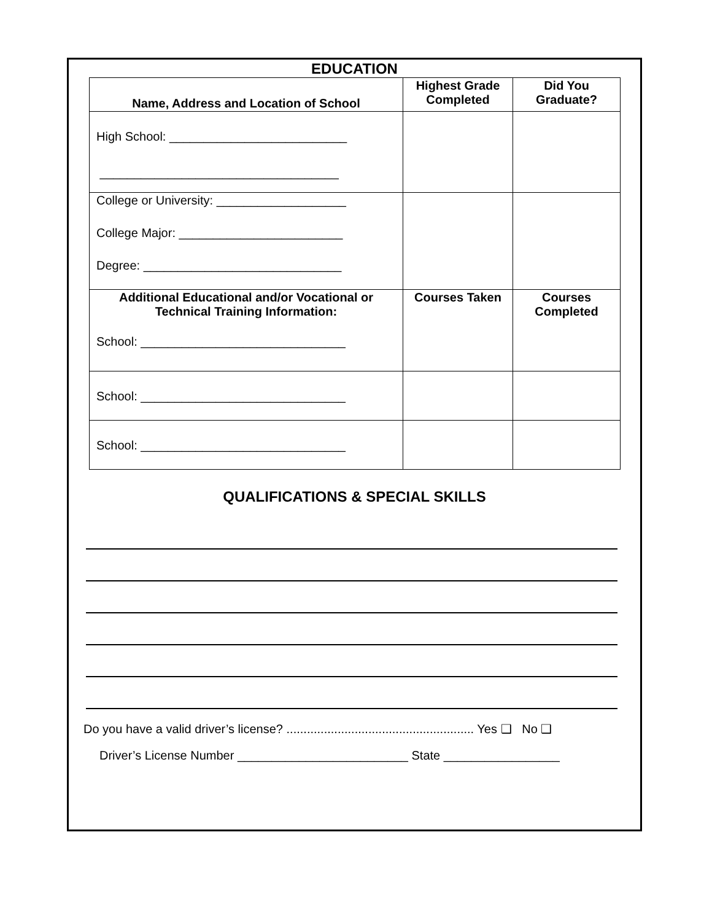EDUCATION
| Name, Address and Location of School | Highest Grade Completed | Did You Graduate? |
| --- | --- | --- |
| High School: __________________________ ___________________________________ | | |
| College or University: ___________________ College Major: ________________________ Degree: _____________________________ | | |
| Additional Educational and/or Vocational or Technical Training Information: School: ______________________________ | Courses Taken | Courses Completed |
| School: ______________________________ | | |
| School: ______________________________ | | |
QUALIFICATIONS & SPECIAL SKILLS
Do you have a valid driver’s license? ....................................................... Yes ❑ No ❑
Driver’s License Number _________________________ State _________________